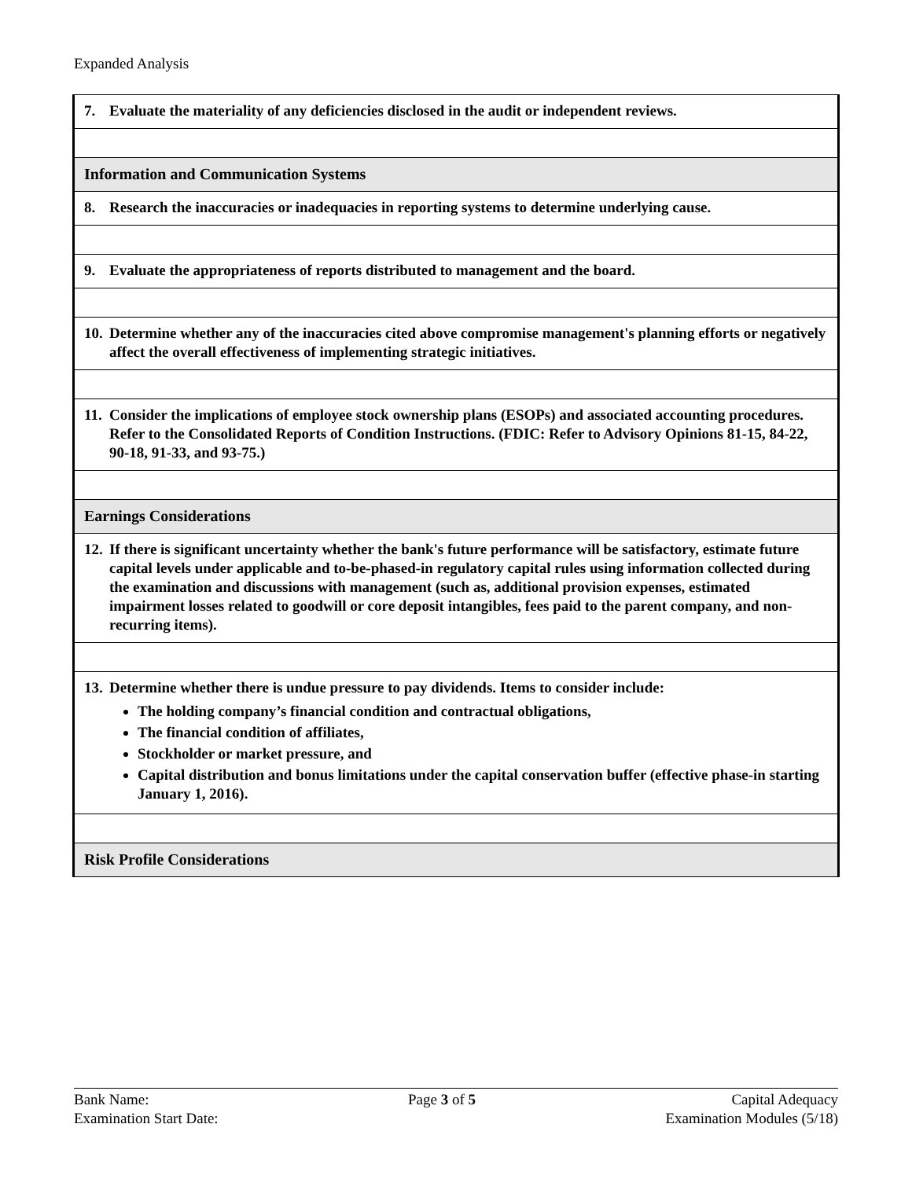Expanded Analysis
| 7. Evaluate the materiality of any deficiencies disclosed in the audit or independent reviews. |
| Information and Communication Systems |
| 8. Research the inaccuracies or inadequacies in reporting systems to determine underlying cause. |
| 9. Evaluate the appropriateness of reports distributed to management and the board. |
| 10. Determine whether any of the inaccuracies cited above compromise management's planning efforts or negatively affect the overall effectiveness of implementing strategic initiatives. |
| 11. Consider the implications of employee stock ownership plans (ESOPs) and associated accounting procedures. Refer to the Consolidated Reports of Condition Instructions. (FDIC: Refer to Advisory Opinions 81-15, 84-22, 90-18, 91-33, and 93-75.) |
| Earnings Considerations |
| 12. If there is significant uncertainty whether the bank's future performance will be satisfactory, estimate future capital levels under applicable and to-be-phased-in regulatory capital rules using information collected during the examination and discussions with management (such as, additional provision expenses, estimated impairment losses related to goodwill or core deposit intangibles, fees paid to the parent company, and non-recurring items). |
| 13. Determine whether there is undue pressure to pay dividends. Items to consider include: The holding company’s financial condition and contractual obligations, The financial condition of affiliates, Stockholder or market pressure, and Capital distribution and bonus limitations under the capital conservation buffer (effective phase-in starting January 1, 2016). |
| Risk Profile Considerations |
Bank Name:
Examination Start Date:
Page 3 of 5 Capital Adequacy
Examination Modules (5/18)